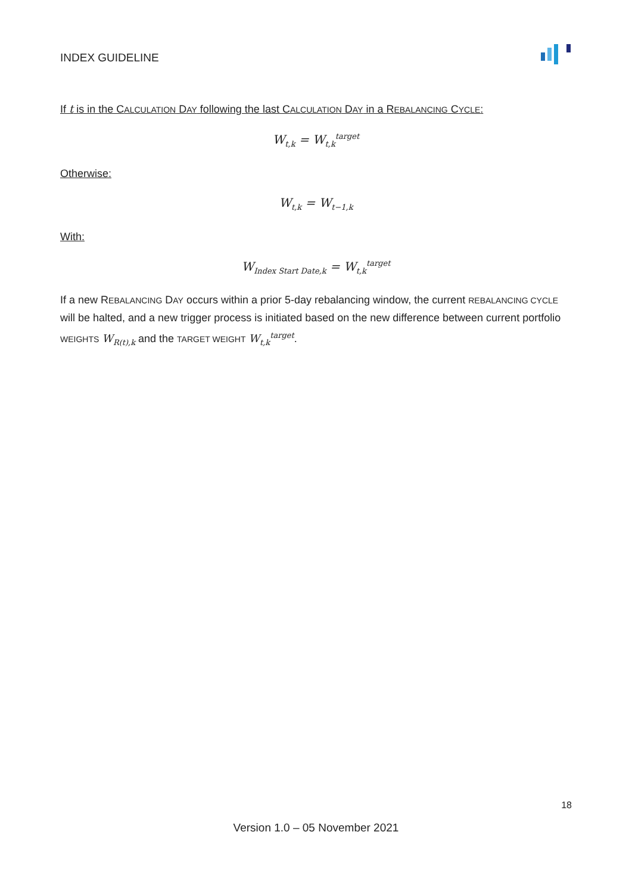INDEX GUIDELINE
If t is in the CALCULATION DAY following the last CALCULATION DAY in a REBALANCING CYCLE:
W<sub>t,k</sub> = W<sub>t,k</sub><sup>target</sup>
Otherwise:
W<sub>t,k</sub> = W<sub>t−1,k</sub>
With:
W<sub>Index Start Date,k</sub> = W<sub>t,k</sub><sup>target</sup>
If a new REBALANCING DAY occurs within a prior 5-day rebalancing window, the current REBALANCING CYCLE will be halted, and a new trigger process is initiated based on the new difference between current portfolio WEIGHTS W<sub>R(t),k</sub> and the TARGET WEIGHT W<sub>t,k</sub><sup>target</sup>.
18
Version 1.0 – 05 November 2021